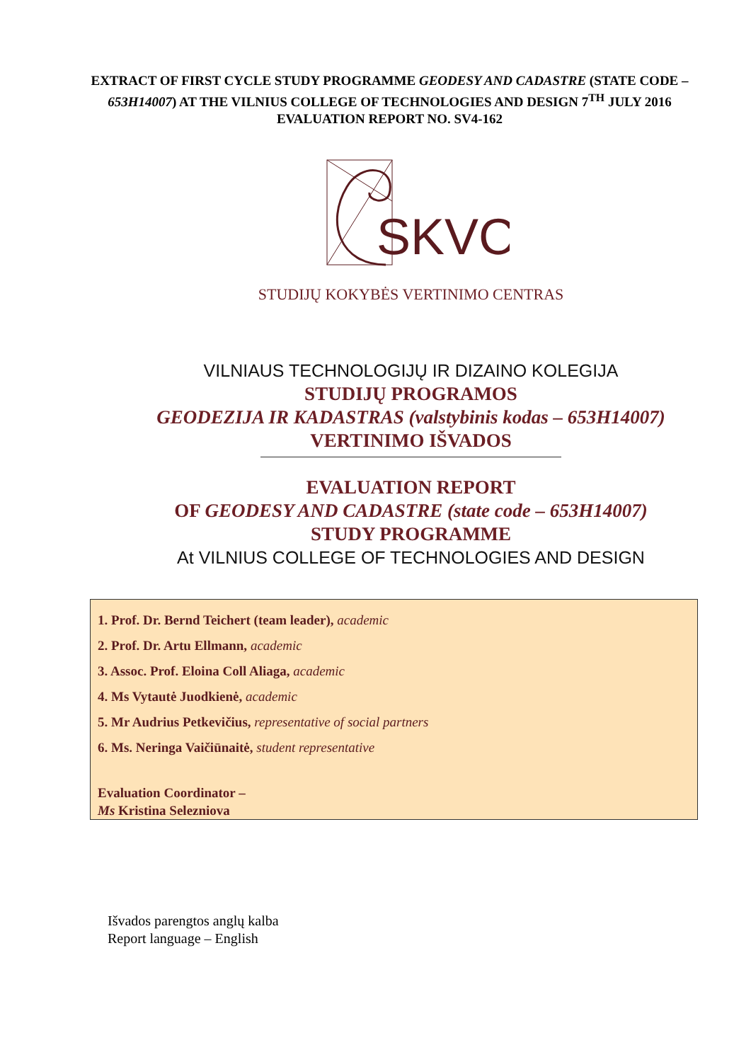EXTRACT OF FIRST CYCLE STUDY PROGRAMME GEODESY AND CADASTRE (STATE CODE – 653H14007) AT THE VILNIUS COLLEGE OF TECHNOLOGIES AND DESIGN 7<sup>TH</sup> JULY 2016 EVALUATION REPORT NO. SV4-162
SKVC
STUDIJŲ KOKYBĖS VERTINIMO CENTRAS
VILNIAUS TECHNOLOGIJŲ IR DIZAINO KOLEGIJA
STUDIJŲ PROGRAMOS
GEODEZIJA IR KADASTRAS (valstybinis kodas – 653H14007)
VERTINIMO IŠVADOS
EVALUATION REPORT
OF GEODESY AND CADASTRE (state code – 653H14007)
STUDY PROGRAMME
At VILNIUS COLLEGE OF TECHNOLOGIES AND DESIGN
1. Prof. Dr. Bernd Teichert (team leader), academic
2. Prof. Dr. Artu Ellmann, academic
3. Assoc. Prof. Eloina Coll Aliaga, academic
4. Ms Vytautė Juodkienė, academic
5. Mr Audrius Petkevičius, representative of social partners
6. Ms. Neringa Vaičiūnaitė, student representative
Evaluation Coordinator –
Ms Kristina Selezniova
Išvados parengtos anglų kalba
Report language – English